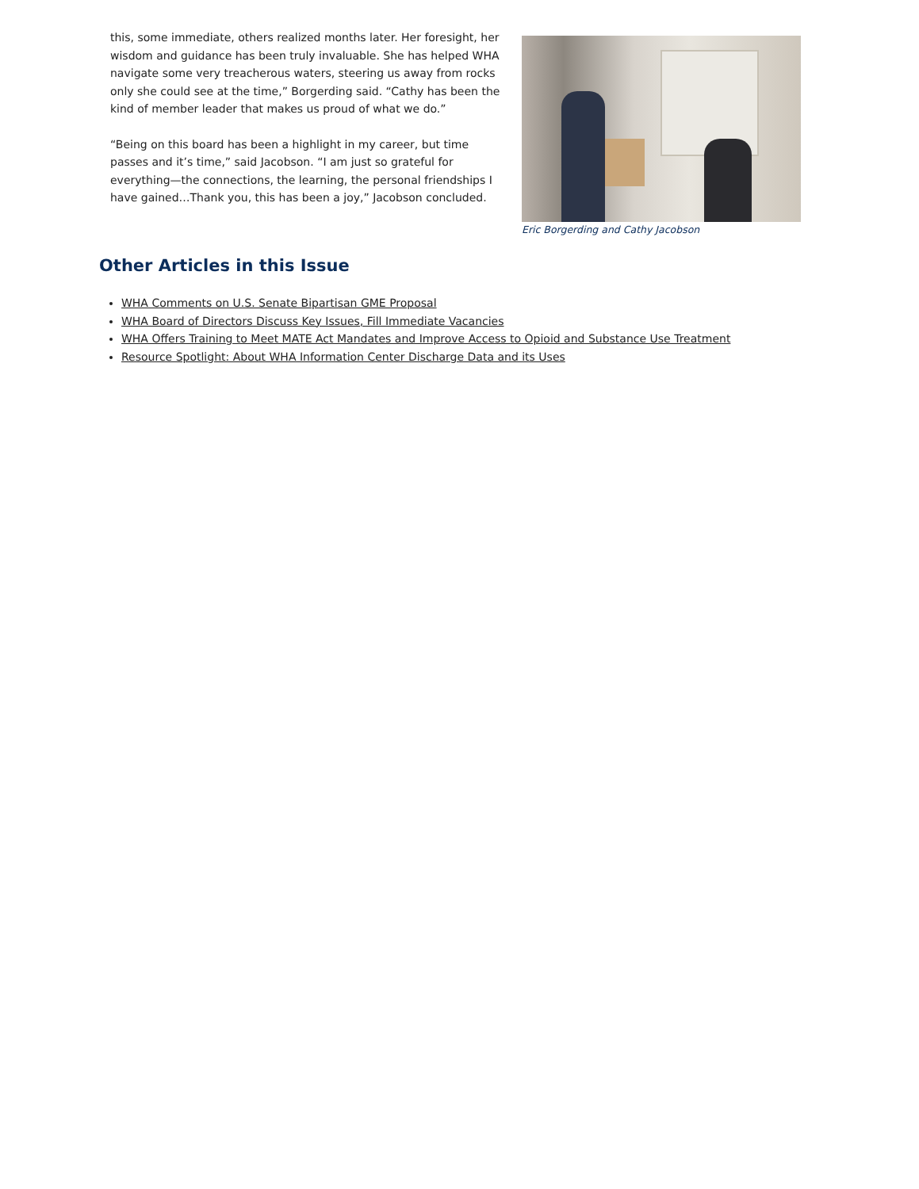this, some immediate, others realized months later. Her foresight, her wisdom and guidance has been truly invaluable. She has helped WHA navigate some very treacherous waters, steering us away from rocks only she could see at the time,” Borgerding said. “Cathy has been the kind of member leader that makes us proud of what we do.”
“Being on this board has been a highlight in my career, but time passes and it’s time,” said Jacobson. “I am just so grateful for everything—the connections, the learning, the personal friendships I have gained…Thank you, this has been a joy,” Jacobson concluded.
Eric Borgerding and Cathy Jacobson
Other Articles in this Issue
WHA Comments on U.S. Senate Bipartisan GME Proposal
WHA Board of Directors Discuss Key Issues, Fill Immediate Vacancies
WHA Offers Training to Meet MATE Act Mandates and Improve Access to Opioid and Substance Use Treatment
Resource Spotlight: About WHA Information Center Discharge Data and its Uses